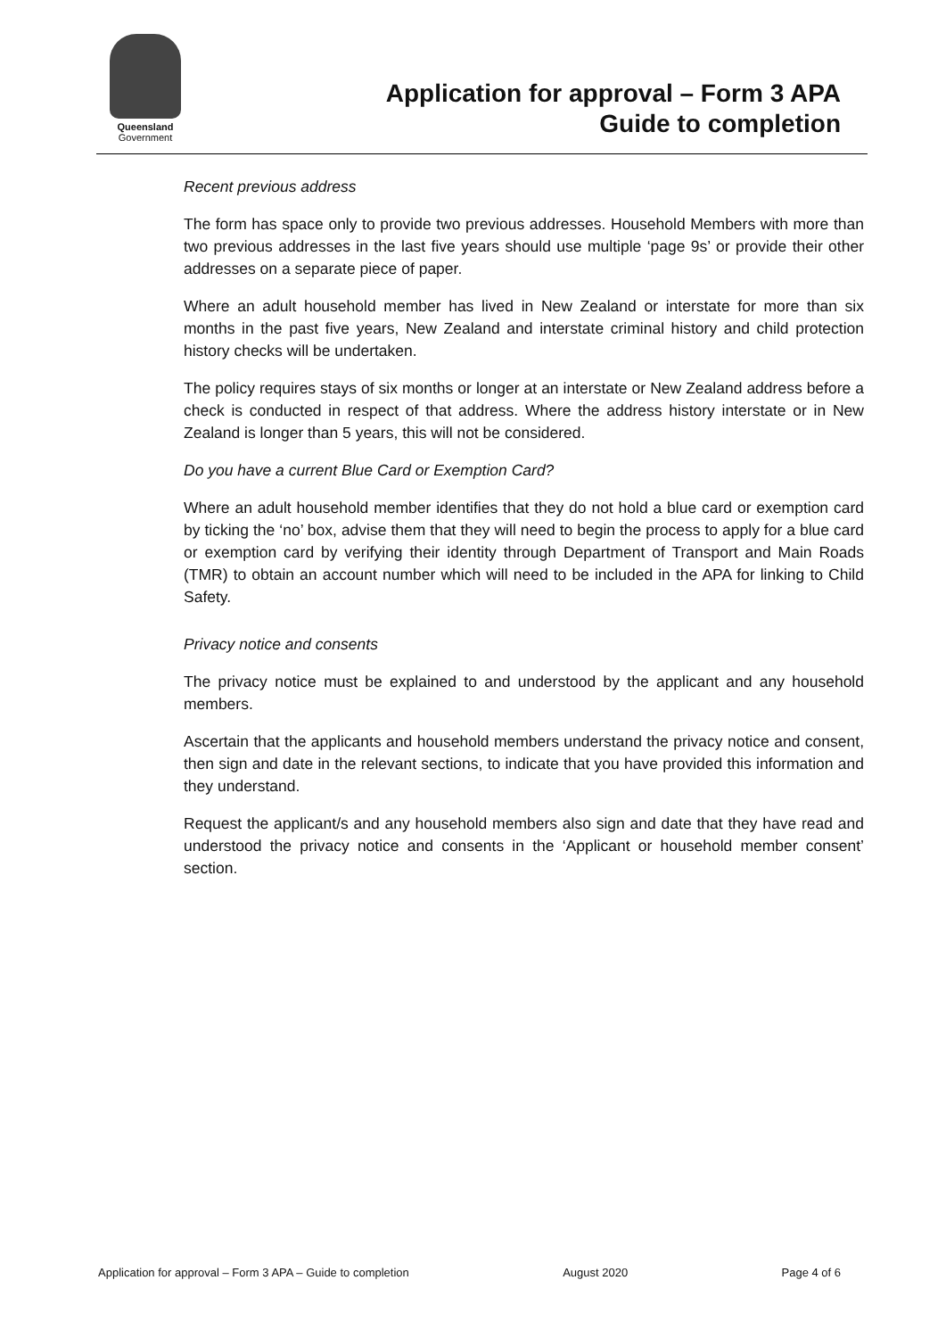Queensland
Government
Application for approval – Form 3 APA
Guide to completion
Recent previous address
The form has space only to provide two previous addresses. Household Members with more than two previous addresses in the last five years should use multiple ‘page 9s’ or provide their other addresses on a separate piece of paper.
Where an adult household member has lived in New Zealand or interstate for more than six months in the past five years, New Zealand and interstate criminal history and child protection history checks will be undertaken.
The policy requires stays of six months or longer at an interstate or New Zealand address before a check is conducted in respect of that address. Where the address history interstate or in New Zealand is longer than 5 years, this will not be considered.
Do you have a current Blue Card or Exemption Card?
Where an adult household member identifies that they do not hold a blue card or exemption card by ticking the ‘no’ box, advise them that they will need to begin the process to apply for a blue card or exemption card by verifying their identity through Department of Transport and Main Roads (TMR) to obtain an account number which will need to be included in the APA for linking to Child Safety.
Privacy notice and consents
The privacy notice must be explained to and understood by the applicant and any household members.
Ascertain that the applicants and household members understand the privacy notice and consent, then sign and date in the relevant sections, to indicate that you have provided this information and they understand.
Request the applicant/s and any household members also sign and date that they have read and understood the privacy notice and consents in the ‘Applicant or household member consent’ section.
Application for approval – Form 3 APA – Guide to completion August 2020 Page 4 of 6